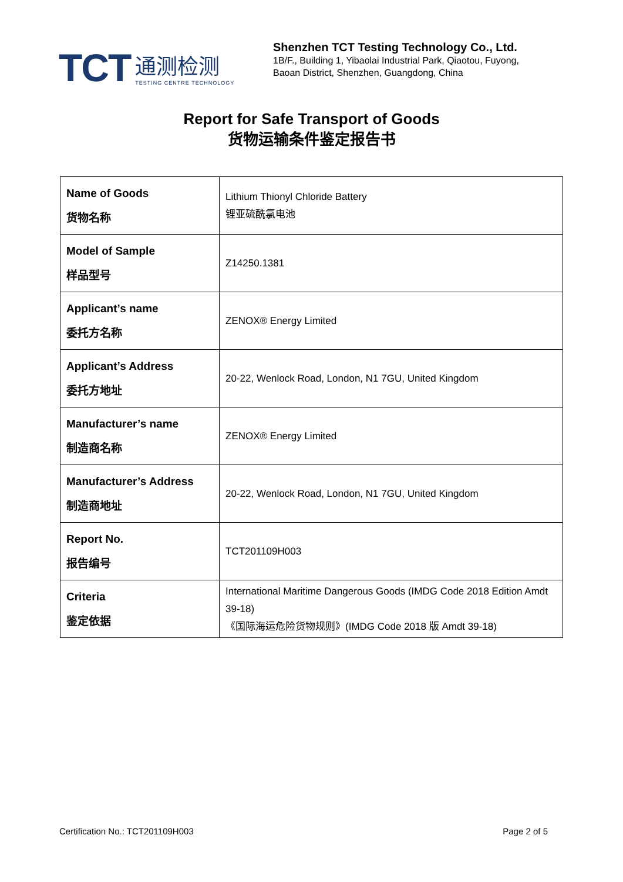TCT
通测检测
TESTING CENTRE TECHNOLOGY
Shenzhen TCT Testing Technology Co., Ltd.
1B/F., Building 1, Yibaolai Industrial Park, Qiaotou, Fuyong,
Baoan District, Shenzhen, Guangdong, China
Report for Safe Transport of Goods
货物运输条件鉴定报告书
| Name of Goods 货物名称 | Lithium Thionyl Chloride Battery 锂亚硫酰氯电池 |
| Model of Sample 样品型号 | Z14250.1381 |
| Applicant’s name 委托方名称 | ZENOX® Energy Limited |
| Applicant’s Address 委托方地址 | 20-22, Wenlock Road, London, N1 7GU, United Kingdom |
| Manufacturer’s name 制造商名称 | ZENOX® Energy Limited |
| Manufacturer’s Address 制造商地址 | 20-22, Wenlock Road, London, N1 7GU, United Kingdom |
| Report No. 报告编号 | TCT201109H003 |
| Criteria 鉴定依据 | International Maritime Dangerous Goods (IMDG Code 2018 Edition Amdt 39-18) 《国际海运危险货物规则》(IMDG Code 2018 版 Amdt 39-18) |
Certification No.: TCT201109H003 Page 2 of 5